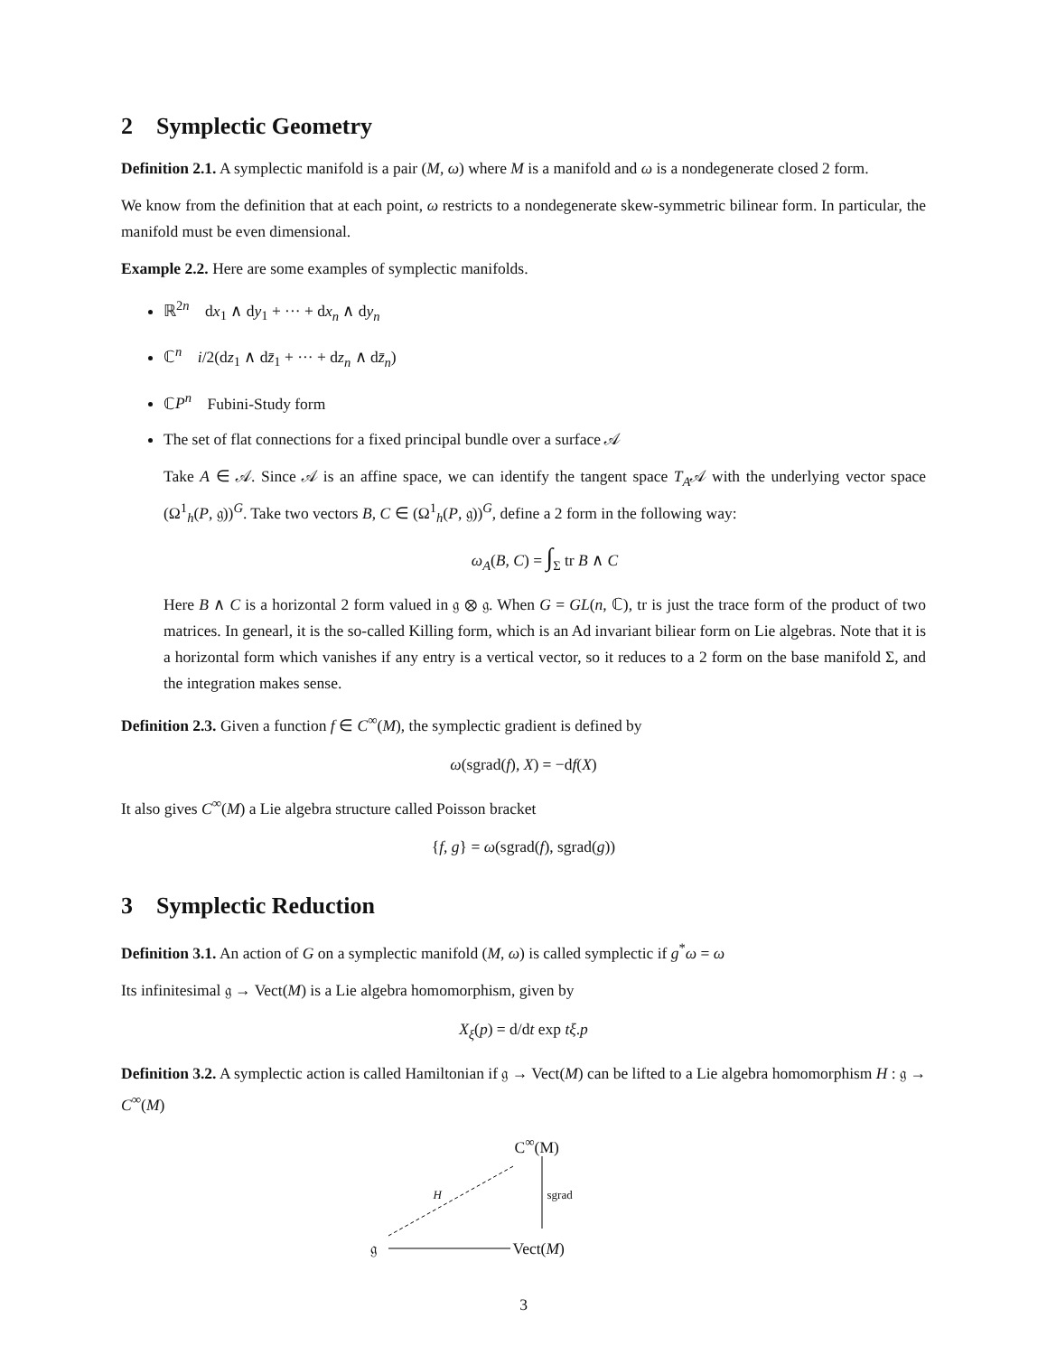2 Symplectic Geometry
Definition 2.1. A symplectic manifold is a pair (M, ω) where M is a manifold and ω is a nondegenerate closed 2 form.
We know from the definition that at each point, ω restricts to a nondegenerate skew-symmetric bilinear form. In particular, the manifold must be even dimensional.
Example 2.2. Here are some examples of symplectic manifolds.
ℝ<sup>2n</sup> dx<sub>1</sub> ∧ dy<sub>1</sub> + ··· + dx<sub>n</sub> ∧ dy<sub>n</sub>
ℂ<sup>n</sup> i/2(dz<sub>1</sub> ∧ dz̄<sub>1</sub> + ··· + dz<sub>n</sub> ∧ dz̄<sub>n</sub>)
ℂP<sup>n</sup> Fubini-Study form
The set of flat connections for a fixed principal bundle over a surface 𝒜
Take A ∈ 𝒜. Since 𝒜 is an affine space, we can identify the tangent space T<sub>A</sub>𝒜 with the underlying vector space (Ω<sup>1</sup><sub>h</sub>(P, 𝔤))<sup>G</sup>. Take two vectors B, C ∈ (Ω<sup>1</sup><sub>h</sub>(P, 𝔤))<sup>G</sup>, define a 2 form in the following way:
ω<sub>A</sub>(B, C) = ∫<sub>Σ</sub> tr B ∧ C
Here B ∧ C is a horizontal 2 form valued in 𝔤 ⊗ 𝔤. When G = GL(n, ℂ), tr is just the trace form of the product of two matrices. In genearl, it is the so-called Killing form, which is an Ad invariant biliear form on Lie algebras. Note that it is a horizontal form which vanishes if any entry is a vertical vector, so it reduces to a 2 form on the base manifold Σ, and the integration makes sense.
Definition 2.3. Given a function f ∈ C<sup>∞</sup>(M), the symplectic gradient is defined by
ω(sgrad(f), X) = −df(X)
It also gives C<sup>∞</sup>(M) a Lie algebra structure called Poisson bracket
{f, g} = ω(sgrad(f), sgrad(g))
3 Symplectic Reduction
Definition 3.1. An action of G on a symplectic manifold (M, ω) is called symplectic if g<sup>*</sup>ω = ω
Its infinitesimal 𝔤 → Vect(M) is a Lie algebra homomorphism, given by
X<sub>ξ</sub>(p) = d/dt exp tξ.p
Definition 3.2. A symplectic action is called Hamiltonian if 𝔤 → Vect(M) can be lifted to a Lie algebra homomorphism H : 𝔤 → C<sup>∞</sup>(M)
C<sup>∞</sup>(M)
H sgrad
𝔤 Vect(M)
3